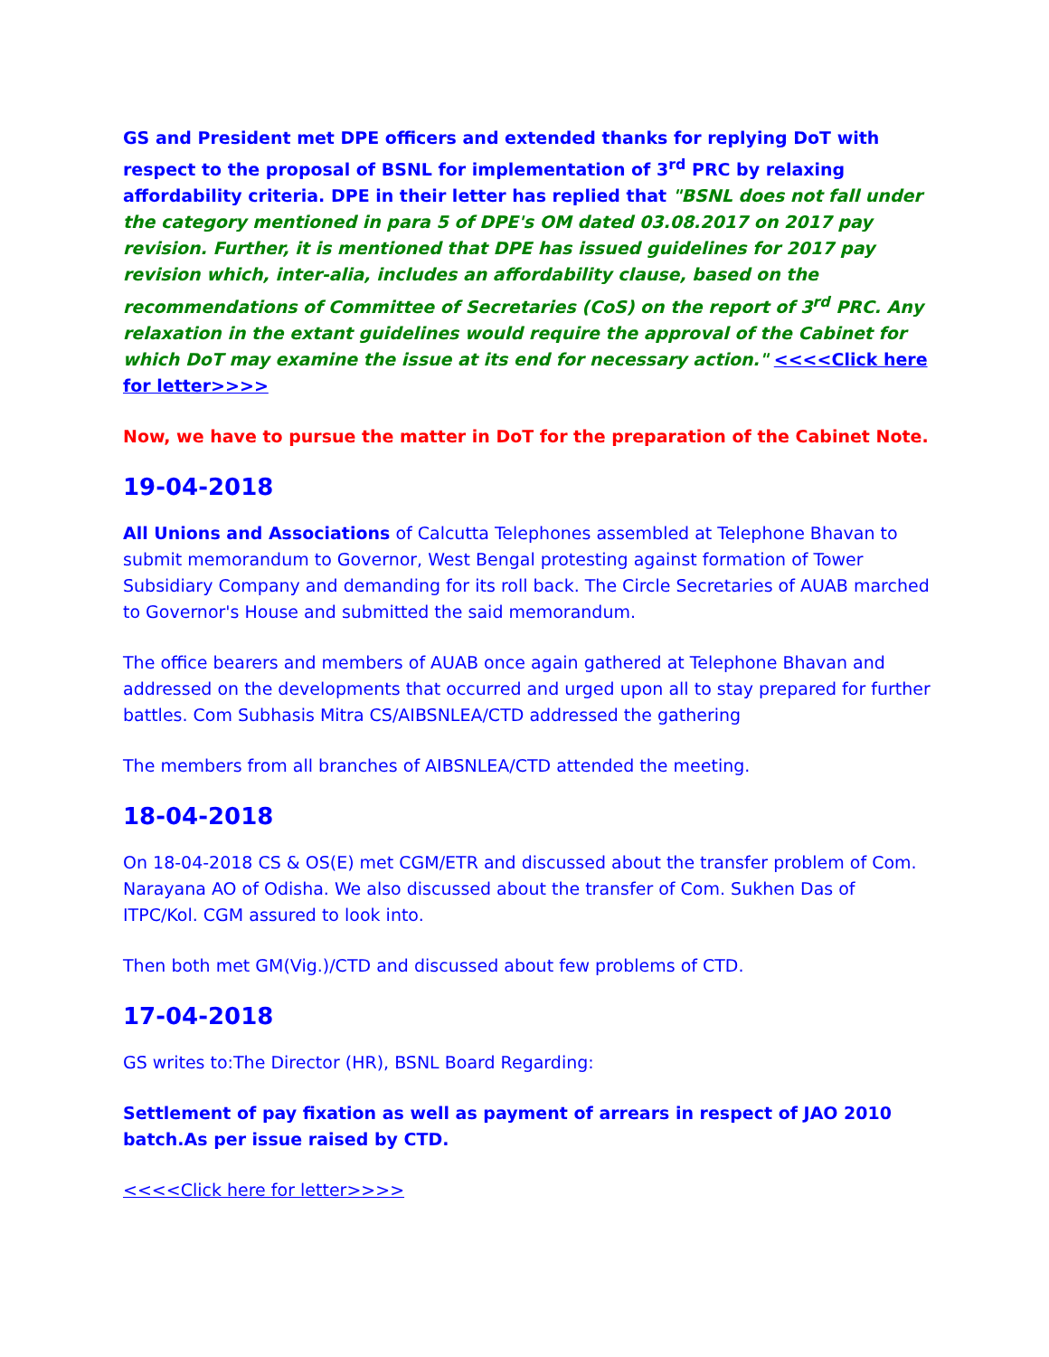GS and President met DPE officers and extended thanks for replying DoT with respect to the proposal of BSNL for implementation of 3<sup>rd</sup> PRC by relaxing affordability criteria. DPE in their letter has replied that "BSNL does not fall under the category mentioned in para 5 of DPE's OM dated 03.08.2017 on 2017 pay revision. Further, it is mentioned that DPE has issued guidelines for 2017 pay revision which, inter-alia, includes an affordability clause, based on the recommendations of Committee of Secretaries (CoS) on the report of 3<sup>rd</sup> PRC. Any relaxation in the extant guidelines would require the approval of the Cabinet for which DoT may examine the issue at its end for necessary action." <<<<Click here for letter>>>>
Now, we have to pursue the matter in DoT for the preparation of the Cabinet Note.
19-04-2018
All Unions and Associations of Calcutta Telephones assembled at Telephone Bhavan to submit memorandum to Governor, West Bengal protesting against formation of Tower Subsidiary Company and demanding for its roll back. The Circle Secretaries of AUAB marched to Governor's House and submitted the said memorandum.
The office bearers and members of AUAB once again gathered at Telephone Bhavan and addressed on the developments that occurred and urged upon all to stay prepared for further battles. Com Subhasis Mitra CS/AIBSNLEA/CTD addressed the gathering
The members from all branches of AIBSNLEA/CTD attended the meeting.
18-04-2018
On 18-04-2018 CS & OS(E) met CGM/ETR and discussed about the transfer problem of Com. Narayana AO of Odisha. We also discussed about the transfer of Com. Sukhen Das of ITPC/Kol. CGM assured to look into.
Then both met GM(Vig.)/CTD and discussed about few problems of CTD.
17-04-2018
GS writes to:The Director (HR), BSNL Board Regarding:
Settlement of pay fixation as well as payment of arrears in respect of JAO 2010 batch.As per issue raised by CTD.
<<<<Click here for letter>>>>